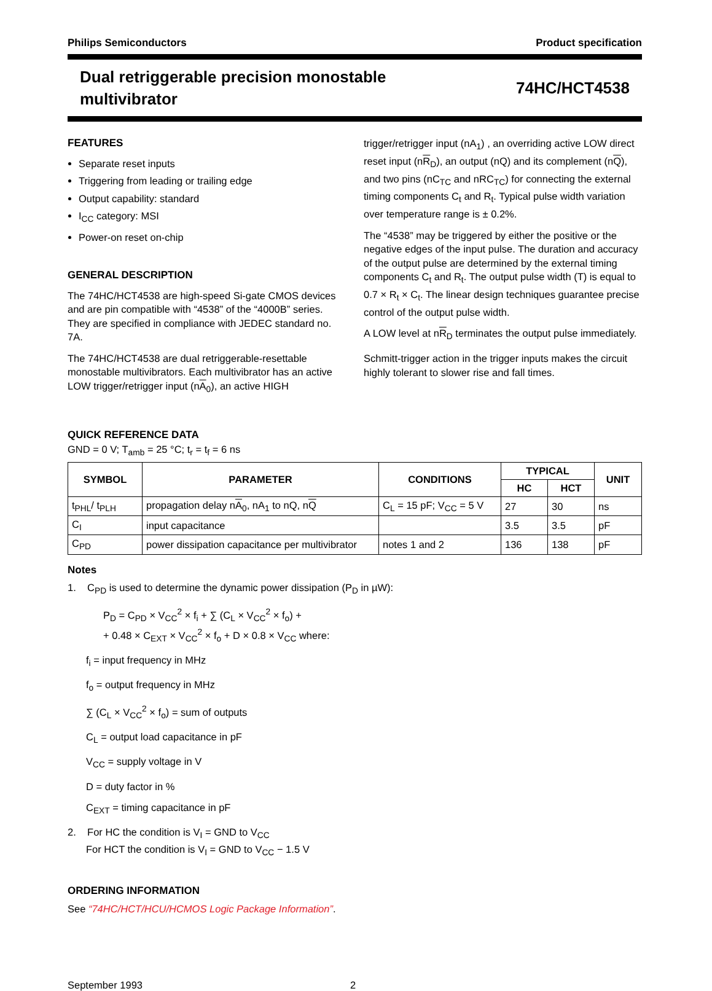Philips Semiconductors Product specification
Dual retriggerable precision monostable
multivibrator
74HC/HCT4538
FEATURES
Separate reset inputs
Triggering from leading or trailing edge
Output capability: standard
I<sub>CC</sub> category: MSI
Power-on reset on-chip
GENERAL DESCRIPTION
The 74HC/HCT4538 are high-speed Si-gate CMOS devices and are pin compatible with “4538” of the “4000B” series. They are specified in compliance with JEDEC standard no. 7A.
The 74HC/HCT4538 are dual retriggerable-resettable monostable multivibrators. Each multivibrator has an active LOW trigger/retrigger input (nA<sub>0</sub>), an active HIGH
trigger/retrigger input (nA<sub>1</sub>) , an overriding active LOW direct reset input (nR<sub>D</sub>), an output (nQ) and its complement (nQ), and two pins (nC<sub>TC</sub> and nRC<sub>TC</sub>) for connecting the external timing components C<sub>t</sub> and R<sub>t</sub>. Typical pulse width variation over temperature range is ± 0.2%.
The “4538” may be triggered by either the positive or the negative edges of the input pulse. The duration and accuracy of the output pulse are determined by the external timing components C<sub>t</sub> and R<sub>t</sub>. The output pulse width (T) is equal to 0.7 × R<sub>t</sub> × C<sub>t</sub>. The linear design techniques guarantee precise control of the output pulse width.
A LOW level at nR<sub>D</sub> terminates the output pulse immediately.
Schmitt-trigger action in the trigger inputs makes the circuit highly tolerant to slower rise and fall times.
QUICK REFERENCE DATA
GND = 0 V; T<sub>amb</sub> = 25 °C; t<sub>r</sub> = t<sub>f</sub> = 6 ns
| SYMBOL | PARAMETER | CONDITIONS | TYPICAL | | UNIT |
| --- | --- | --- | --- | --- | --- |
| | | | HC | HCT | |
| t<sub>PHL</sub>/ t<sub>PLH</sub> | propagation delay n A<sub>0</sub>, nA<sub>1</sub> to nQ, n Q | C<sub>L</sub> = 15 pF; V<sub>CC</sub> = 5 V | 27 | 30 | ns |
| C<sub>I</sub> | input capacitance | | 3.5 | 3.5 | pF |
| C<sub>PD</sub> | power dissipation capacitance per multivibrator | notes 1 and 2 | 136 | 138 | pF |
Notes
1. C<sub>PD</sub> is used to determine the dynamic power dissipation (P<sub>D</sub> in µW):
P<sub>D</sub> = C<sub>PD</sub> × V<sub>CC</sub><sup>2</sup> × f<sub>i</sub> + ∑ (C<sub>L</sub> × V<sub>CC</sub><sup>2</sup> × f<sub>o</sub>) +
+ 0.48 × C<sub>EXT</sub> × V<sub>CC</sub><sup>2</sup> × f<sub>o</sub> + D × 0.8 × V<sub>CC</sub> where:
f<sub>i</sub> = input frequency in MHz
f<sub>o</sub> = output frequency in MHz
∑ (C<sub>L</sub> × V<sub>CC</sub><sup>2</sup> × f<sub>o</sub>) = sum of outputs
C<sub>L</sub> = output load capacitance in pF
V<sub>CC</sub> = supply voltage in V
D = duty factor in %
C<sub>EXT</sub> = timing capacitance in pF
2. For HC the condition is V<sub>I</sub> = GND to V<sub>CC</sub>
For HCT the condition is V<sub>I</sub> = GND to V<sub>CC</sub> − 1.5 V
ORDERING INFORMATION
See “74HC/HCT/HCU/HCMOS Logic Package Information”.
September 1993 2